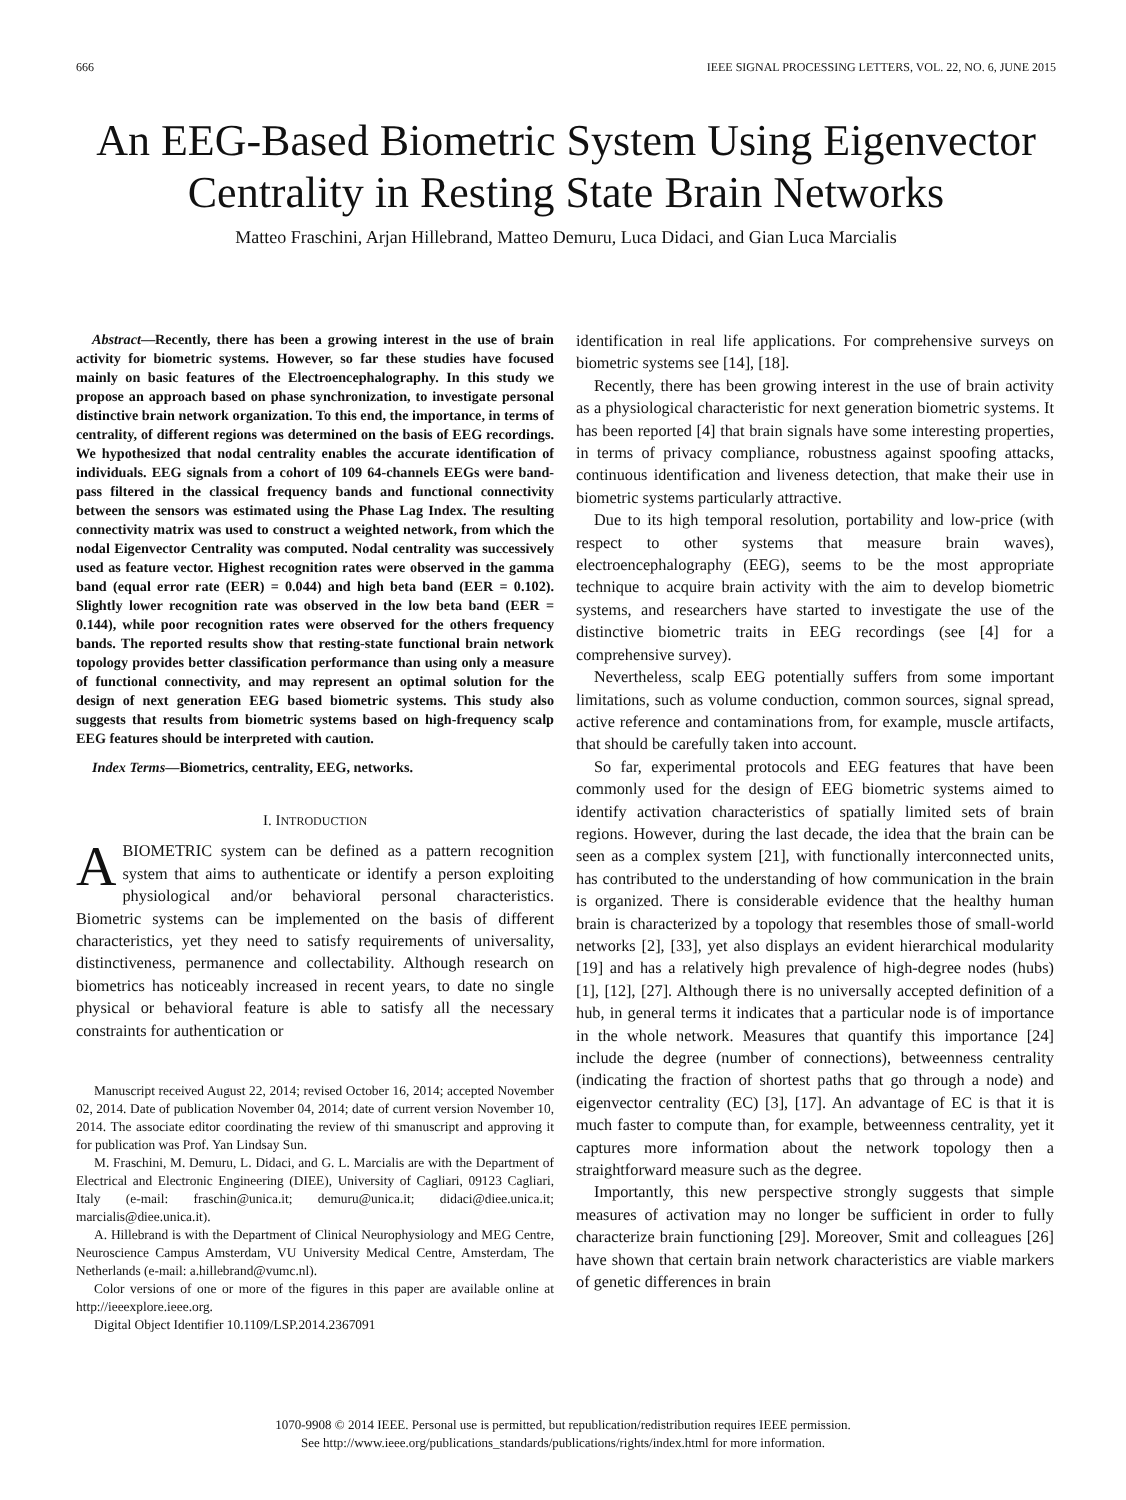666 IEEE SIGNAL PROCESSING LETTERS, VOL. 22, NO. 6, JUNE 2015
An EEG-Based Biometric System Using Eigenvector Centrality in Resting State Brain Networks
Matteo Fraschini, Arjan Hillebrand, Matteo Demuru, Luca Didaci, and Gian Luca Marcialis
Abstract—Recently, there has been a growing interest in the use of brain activity for biometric systems. However, so far these studies have focused mainly on basic features of the Electroencephalography. In this study we propose an approach based on phase synchronization, to investigate personal distinctive brain network organization. To this end, the importance, in terms of centrality, of different regions was determined on the basis of EEG recordings. We hypothesized that nodal centrality enables the accurate identification of individuals. EEG signals from a cohort of 109 64-channels EEGs were band-pass filtered in the classical frequency bands and functional connectivity between the sensors was estimated using the Phase Lag Index. The resulting connectivity matrix was used to construct a weighted network, from which the nodal Eigenvector Centrality was computed. Nodal centrality was successively used as feature vector. Highest recognition rates were observed in the gamma band (equal error rate (EER) = 0.044) and high beta band (EER = 0.102). Slightly lower recognition rate was observed in the low beta band (EER = 0.144), while poor recognition rates were observed for the others frequency bands. The reported results show that resting-state functional brain network topology provides better classification performance than using only a measure of functional connectivity, and may represent an optimal solution for the design of next generation EEG based biometric systems. This study also suggests that results from biometric systems based on high-frequency scalp EEG features should be interpreted with caution.
Index Terms—Biometrics, centrality, EEG, networks.
I. INTRODUCTION
ABIOMETRIC system can be defined as a pattern recognition system that aims to authenticate or identify a person exploiting physiological and/or behavioral personal characteristics. Biometric systems can be implemented on the basis of different characteristics, yet they need to satisfy requirements of universality, distinctiveness, permanence and collectability. Although research on biometrics has noticeably increased in recent years, to date no single physical or behavioral feature is able to satisfy all the necessary constraints for authentication or
Manuscript received August 22, 2014; revised October 16, 2014; accepted November 02, 2014. Date of publication November 04, 2014; date of current version November 10, 2014. The associate editor coordinating the review of thi smanuscript and approving it for publication was Prof. Yan Lindsay Sun.
M. Fraschini, M. Demuru, L. Didaci, and G. L. Marcialis are with the Department of Electrical and Electronic Engineering (DIEE), University of Cagliari, 09123 Cagliari, Italy (e-mail: fraschin@unica.it; demuru@unica.it; didaci@diee.unica.it; marcialis@diee.unica.it).
A. Hillebrand is with the Department of Clinical Neurophysiology and MEG Centre, Neuroscience Campus Amsterdam, VU University Medical Centre, Amsterdam, The Netherlands (e-mail: a.hillebrand@vumc.nl).
Color versions of one or more of the figures in this paper are available online at http://ieeexplore.ieee.org.
Digital Object Identifier 10.1109/LSP.2014.2367091
identification in real life applications. For comprehensive surveys on biometric systems see [14], [18].
Recently, there has been growing interest in the use of brain activity as a physiological characteristic for next generation biometric systems. It has been reported [4] that brain signals have some interesting properties, in terms of privacy compliance, robustness against spoofing attacks, continuous identification and liveness detection, that make their use in biometric systems particularly attractive.
Due to its high temporal resolution, portability and low-price (with respect to other systems that measure brain waves), electroencephalography (EEG), seems to be the most appropriate technique to acquire brain activity with the aim to develop biometric systems, and researchers have started to investigate the use of the distinctive biometric traits in EEG recordings (see [4] for a comprehensive survey).
Nevertheless, scalp EEG potentially suffers from some important limitations, such as volume conduction, common sources, signal spread, active reference and contaminations from, for example, muscle artifacts, that should be carefully taken into account.
So far, experimental protocols and EEG features that have been commonly used for the design of EEG biometric systems aimed to identify activation characteristics of spatially limited sets of brain regions. However, during the last decade, the idea that the brain can be seen as a complex system [21], with functionally interconnected units, has contributed to the understanding of how communication in the brain is organized. There is considerable evidence that the healthy human brain is characterized by a topology that resembles those of small-world networks [2], [33], yet also displays an evident hierarchical modularity [19] and has a relatively high prevalence of high-degree nodes (hubs) [1], [12], [27]. Although there is no universally accepted definition of a hub, in general terms it indicates that a particular node is of importance in the whole network. Measures that quantify this importance [24] include the degree (number of connections), betweenness centrality (indicating the fraction of shortest paths that go through a node) and eigenvector centrality (EC) [3], [17]. An advantage of EC is that it is much faster to compute than, for example, betweenness centrality, yet it captures more information about the network topology then a straightforward measure such as the degree.
Importantly, this new perspective strongly suggests that simple measures of activation may no longer be sufficient in order to fully characterize brain functioning [29]. Moreover, Smit and colleagues [26] have shown that certain brain network characteristics are viable markers of genetic differences in brain
1070-9908 © 2014 IEEE. Personal use is permitted, but republication/redistribution requires IEEE permission.
See http://www.ieee.org/publications_standards/publications/rights/index.html for more information.